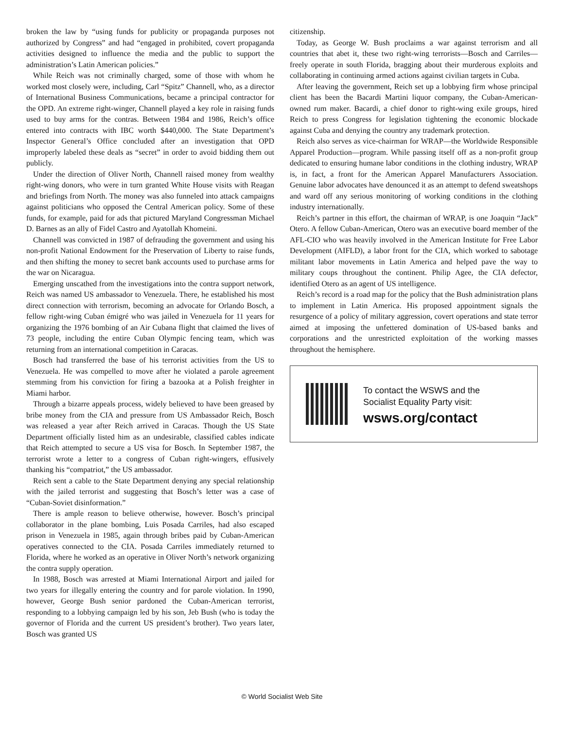broken the law by “using funds for publicity or propaganda purposes not authorized by Congress” and had “engaged in prohibited, covert propaganda activities designed to influence the media and the public to support the administration’s Latin American policies.”
While Reich was not criminally charged, some of those with whom he worked most closely were, including, Carl “Spitz” Channell, who, as a director of International Business Communications, became a principal contractor for the OPD. An extreme right-winger, Channell played a key role in raising funds used to buy arms for the contras. Between 1984 and 1986, Reich’s office entered into contracts with IBC worth $440,000. The State Department’s Inspector General’s Office concluded after an investigation that OPD improperly labeled these deals as “secret” in order to avoid bidding them out publicly.
Under the direction of Oliver North, Channell raised money from wealthy right-wing donors, who were in turn granted White House visits with Reagan and briefings from North. The money was also funneled into attack campaigns against politicians who opposed the Central American policy. Some of these funds, for example, paid for ads that pictured Maryland Congressman Michael D. Barnes as an ally of Fidel Castro and Ayatollah Khomeini.
Channell was convicted in 1987 of defrauding the government and using his non-profit National Endowment for the Preservation of Liberty to raise funds, and then shifting the money to secret bank accounts used to purchase arms for the war on Nicaragua.
Emerging unscathed from the investigations into the contra support network, Reich was named US ambassador to Venezuela. There, he established his most direct connection with terrorism, becoming an advocate for Orlando Bosch, a fellow right-wing Cuban émigré who was jailed in Venezuela for 11 years for organizing the 1976 bombing of an Air Cubana flight that claimed the lives of 73 people, including the entire Cuban Olympic fencing team, which was returning from an international competition in Caracas.
Bosch had transferred the base of his terrorist activities from the US to Venezuela. He was compelled to move after he violated a parole agreement stemming from his conviction for firing a bazooka at a Polish freighter in Miami harbor.
Through a bizarre appeals process, widely believed to have been greased by bribe money from the CIA and pressure from US Ambassador Reich, Bosch was released a year after Reich arrived in Caracas. Though the US State Department officially listed him as an undesirable, classified cables indicate that Reich attempted to secure a US visa for Bosch. In September 1987, the terrorist wrote a letter to a congress of Cuban right-wingers, effusively thanking his “compatriot,” the US ambassador.
Reich sent a cable to the State Department denying any special relationship with the jailed terrorist and suggesting that Bosch’s letter was a case of “Cuban-Soviet disinformation.”
There is ample reason to believe otherwise, however. Bosch’s principal collaborator in the plane bombing, Luis Posada Carriles, had also escaped prison in Venezuela in 1985, again through bribes paid by Cuban-American operatives connected to the CIA. Posada Carriles immediately returned to Florida, where he worked as an operative in Oliver North’s network organizing the contra supply operation.
In 1988, Bosch was arrested at Miami International Airport and jailed for two years for illegally entering the country and for parole violation. In 1990, however, George Bush senior pardoned the Cuban-American terrorist, responding to a lobbying campaign led by his son, Jeb Bush (who is today the governor of Florida and the current US president’s brother). Two years later, Bosch was granted US
citizenship.
Today, as George W. Bush proclaims a war against terrorism and all countries that abet it, these two right-wing terrorists—Bosch and Carriles—freely operate in south Florida, bragging about their murderous exploits and collaborating in continuing armed actions against civilian targets in Cuba.
After leaving the government, Reich set up a lobbying firm whose principal client has been the Bacardi Martini liquor company, the Cuban-American-owned rum maker. Bacardi, a chief donor to right-wing exile groups, hired Reich to press Congress for legislation tightening the economic blockade against Cuba and denying the country any trademark protection.
Reich also serves as vice-chairman for WRAP—the Worldwide Responsible Apparel Production—program. While passing itself off as a non-profit group dedicated to ensuring humane labor conditions in the clothing industry, WRAP is, in fact, a front for the American Apparel Manufacturers Association. Genuine labor advocates have denounced it as an attempt to defend sweatshops and ward off any serious monitoring of working conditions in the clothing industry internationally.
Reich’s partner in this effort, the chairman of WRAP, is one Joaquin “Jack” Otero. A fellow Cuban-American, Otero was an executive board member of the AFL-CIO who was heavily involved in the American Institute for Free Labor Development (AIFLD), a labor front for the CIA, which worked to sabotage militant labor movements in Latin America and helped pave the way to military coups throughout the continent. Philip Agee, the CIA defector, identified Otero as an agent of US intelligence.
Reich’s record is a road map for the policy that the Bush administration plans to implement in Latin America. His proposed appointment signals the resurgence of a policy of military aggression, covert operations and state terror aimed at imposing the unfettered domination of US-based banks and corporations and the unrestricted exploitation of the working masses throughout the hemisphere.
To contact the WSWS and the
Socialist Equality Party visit:
wsws.org/contact
© World Socialist Web Site